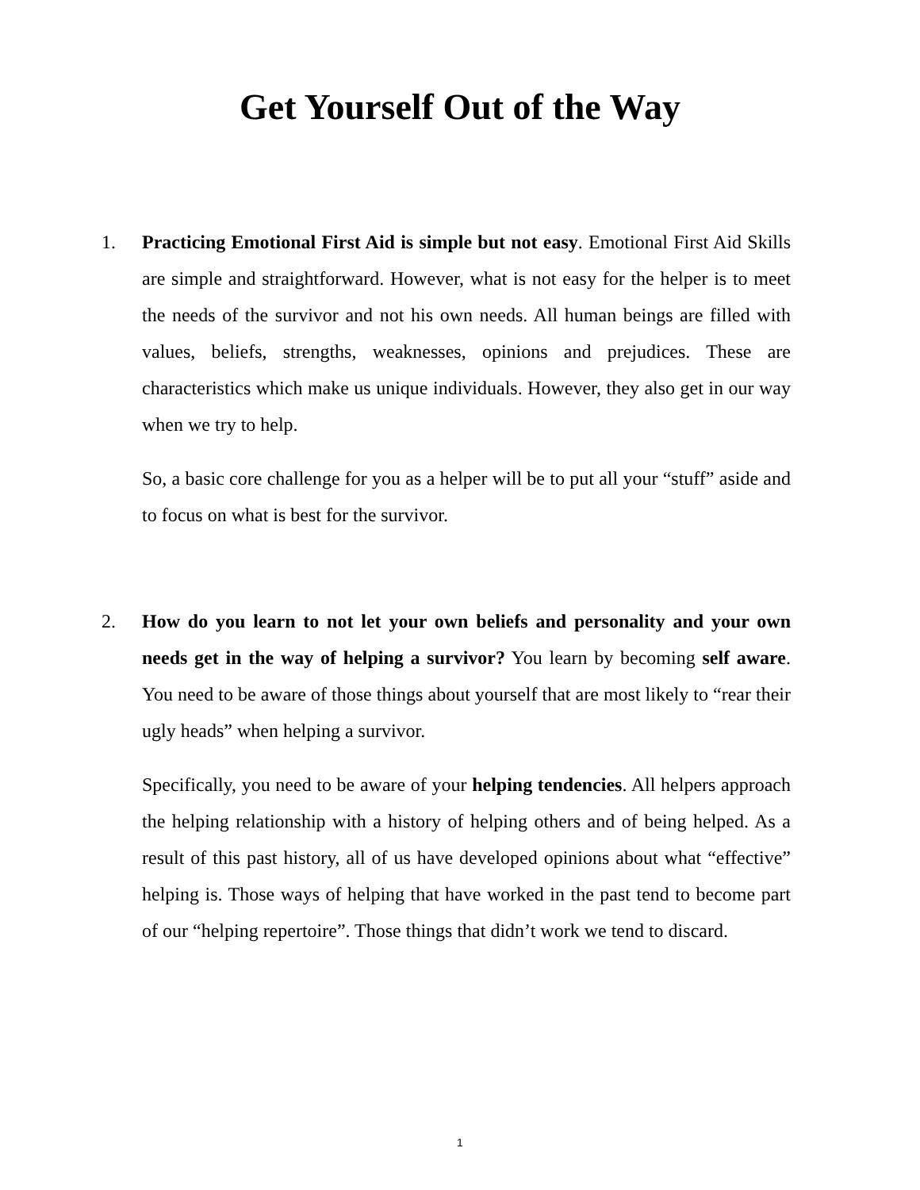Get Yourself Out of the Way
1. Practicing Emotional First Aid is simple but not easy. Emotional First Aid Skills are simple and straightforward. However, what is not easy for the helper is to meet the needs of the survivor and not his own needs. All human beings are filled with values, beliefs, strengths, weaknesses, opinions and prejudices. These are characteristics which make us unique individuals. However, they also get in our way when we try to help.
So, a basic core challenge for you as a helper will be to put all your “stuff” aside and to focus on what is best for the survivor.
2. How do you learn to not let your own beliefs and personality and your own needs get in the way of helping a survivor? You learn by becoming self aware. You need to be aware of those things about yourself that are most likely to “rear their ugly heads” when helping a survivor.
Specifically, you need to be aware of your helping tendencies. All helpers approach the helping relationship with a history of helping others and of being helped. As a result of this past history, all of us have developed opinions about what “effective” helping is. Those ways of helping that have worked in the past tend to become part of our “helping repertoire”. Those things that didn’t work we tend to discard.
1